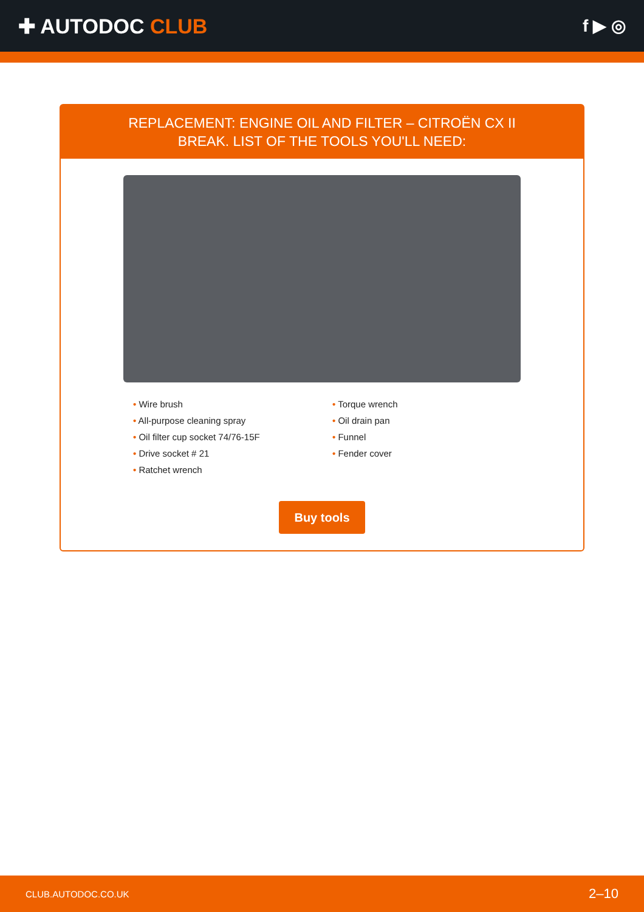✚ AUTODOC CLUB
f ▶ ◎
REPLACEMENT: ENGINE OIL AND FILTER – CITROËN CX II BREAK. LIST OF THE TOOLS YOU'LL NEED:
• Wire brush
• All-purpose cleaning spray
• Oil filter cup socket 74/76-15F
• Drive socket # 21
• Ratchet wrench
• Torque wrench
• Oil drain pan
• Funnel
• Fender cover
Buy tools
CLUB.AUTODOC.CO.UK 2–10